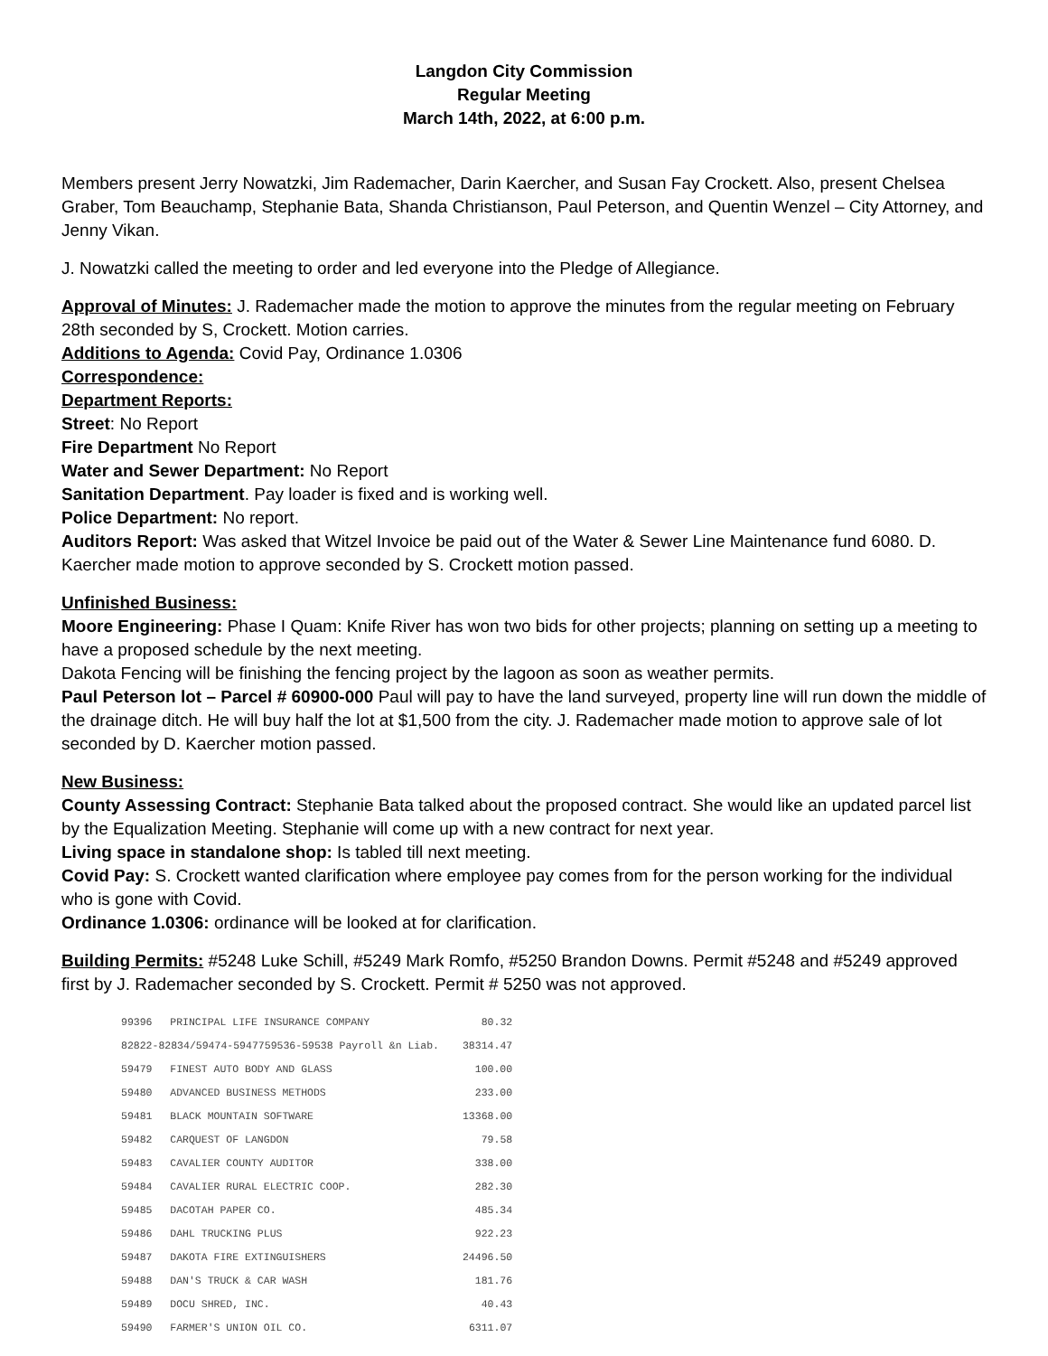Langdon City Commission
Regular Meeting
March 14th, 2022, at 6:00 p.m.
Members present Jerry Nowatzki, Jim Rademacher, Darin Kaercher, and Susan Fay Crockett. Also, present Chelsea Graber, Tom Beauchamp, Stephanie Bata, Shanda Christianson, Paul Peterson, and Quentin Wenzel – City Attorney, and Jenny Vikan.
J. Nowatzki called the meeting to order and led everyone into the Pledge of Allegiance.
Approval of Minutes: J. Rademacher made the motion to approve the minutes from the regular meeting on February 28th seconded by S, Crockett. Motion carries.
Additions to Agenda: Covid Pay, Ordinance 1.0306
Correspondence:
Department Reports:
Street: No Report
Fire Department No Report
Water and Sewer Department: No Report
Sanitation Department. Pay loader is fixed and is working well.
Police Department: No report.
Auditors Report: Was asked that Witzel Invoice be paid out of the Water & Sewer Line Maintenance fund 6080. D. Kaercher made motion to approve seconded by S. Crockett motion passed.
Unfinished Business:
Moore Engineering: Phase I Quam: Knife River has won two bids for other projects; planning on setting up a meeting to have a proposed schedule by the next meeting.
Dakota Fencing will be finishing the fencing project by the lagoon as soon as weather permits.
Paul Peterson lot – Parcel # 60900-000 Paul will pay to have the land surveyed, property line will run down the middle of the drainage ditch. He will buy half the lot at $1,500 from the city. J. Rademacher made motion to approve sale of lot seconded by D. Kaercher motion passed.
New Business:
County Assessing Contract: Stephanie Bata talked about the proposed contract. She would like an updated parcel list by the Equalization Meeting. Stephanie will come up with a new contract for next year.
Living space in standalone shop: Is tabled till next meeting.
Covid Pay: S. Crockett wanted clarification where employee pay comes from for the person working for the individual who is gone with Covid.
Ordinance 1.0306: ordinance will be looked at for clarification.
Building Permits: #5248 Luke Schill, #5249 Mark Romfo, #5250 Brandon Downs. Permit #5248 and #5249 approved first by J. Rademacher seconded by S. Crockett. Permit # 5250 was not approved.
| 99396 | PRINCIPAL LIFE INSURANCE COMPANY | 80.32 |
| 82822-82834/59474-5947759536-59538 Payroll &n Liab. | | 38314.47 |
| 59479 | FINEST AUTO BODY AND GLASS | 100.00 |
| 59480 | ADVANCED BUSINESS METHODS | 233.00 |
| 59481 | BLACK MOUNTAIN SOFTWARE | 13368.00 |
| 59482 | CARQUEST OF LANGDON | 79.58 |
| 59483 | CAVALIER COUNTY AUDITOR | 338.00 |
| 59484 | CAVALIER RURAL ELECTRIC COOP. | 282.30 |
| 59485 | DACOTAH PAPER CO. | 485.34 |
| 59486 | DAHL TRUCKING PLUS | 922.23 |
| 59487 | DAKOTA FIRE EXTINGUISHERS | 24496.50 |
| 59488 | DAN'S TRUCK & CAR WASH | 181.76 |
| 59489 | DOCU SHRED, INC. | 40.43 |
| 59490 | FARMER'S UNION OIL CO. | 6311.07 |